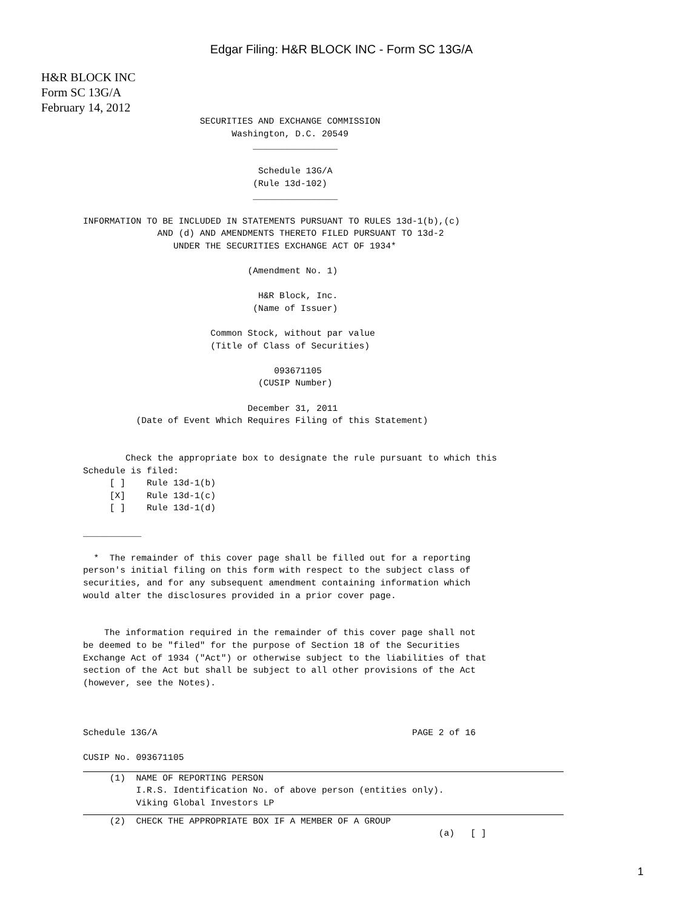Edgar Filing: H&R BLOCK INC - Form SC 13G/A
H&R BLOCK INC
Form SC 13G/A
February 14, 2012
                      SECURITIES AND EXCHANGE COMMISSION
                            Washington, D.C. 20549
                                ________________

                                 Schedule 13G/A
                                (Rule 13d-102)
                                ________________

INFORMATION TO BE INCLUDED IN STATEMENTS PURSUANT TO RULES 13d-1(b),(c)
              AND (d) AND AMENDMENTS THERETO FILED PURSUANT TO 13d-2
                 UNDER THE SECURITIES EXCHANGE ACT OF 1934*

                               (Amendment No. 1)

                                 H&R Block, Inc.
                                (Name of Issuer)

                        Common Stock, without par value
                        (Title of Class of Securities)

                                    093671105
                                 (CUSIP Number)

                               December 31, 2011
          (Date of Event Which Requires Filing of this Statement)


        Check the appropriate box to designate the rule pursuant to which this
Schedule is filed:
     [ ]    Rule 13d-1(b)
     [X]    Rule 13d-1(c)
     [ ]    Rule 13d-1(d)

___________

  *  The remainder of this cover page shall be filled out for a reporting
person's initial filing on this form with respect to the subject class of
securities, and for any subsequent amendment containing information which
would alter the disclosures provided in a prior cover page.


    The information required in the remainder of this cover page shall not
be deemed to be "filed" for the purpose of Section 18 of the Securities
Exchange Act of 1934 ("Act") or otherwise subject to the liabilities of that
section of the Act but shall be subject to all other provisions of the Act
(however, see the Notes).



Schedule 13G/A                                                PAGE 2 of 16

CUSIP No. 093671105
     (1)  NAME OF REPORTING PERSON
          I.R.S. Identification No. of above person (entities only).
          Viking Global Investors LP
     (2)  CHECK THE APPROPRIATE BOX IF A MEMBER OF A GROUP
                                                                   (a)   [ ]
1